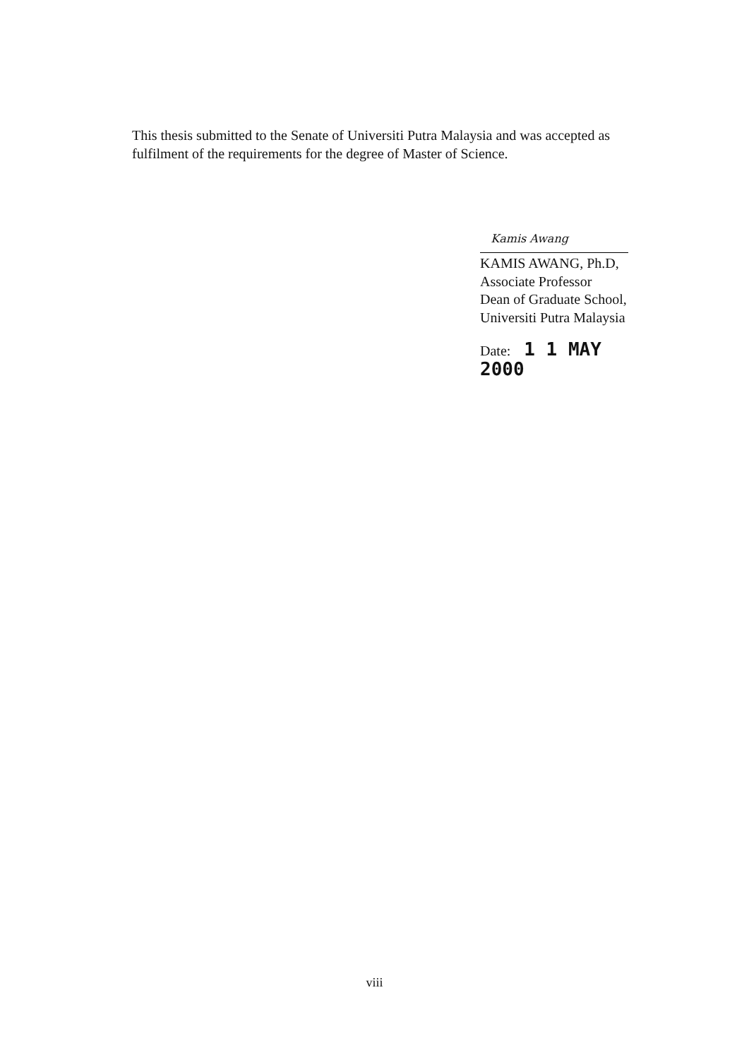This thesis submitted to the Senate of Universiti Putra Malaysia and was accepted as fulfilment of the requirements for the degree of Master of Science.
Kamis Awang
KAMIS AWANG, Ph.D,
Associate Professor
Dean of Graduate School,
Universiti Putra Malaysia
Date: 1 1 MAY 2000
viii